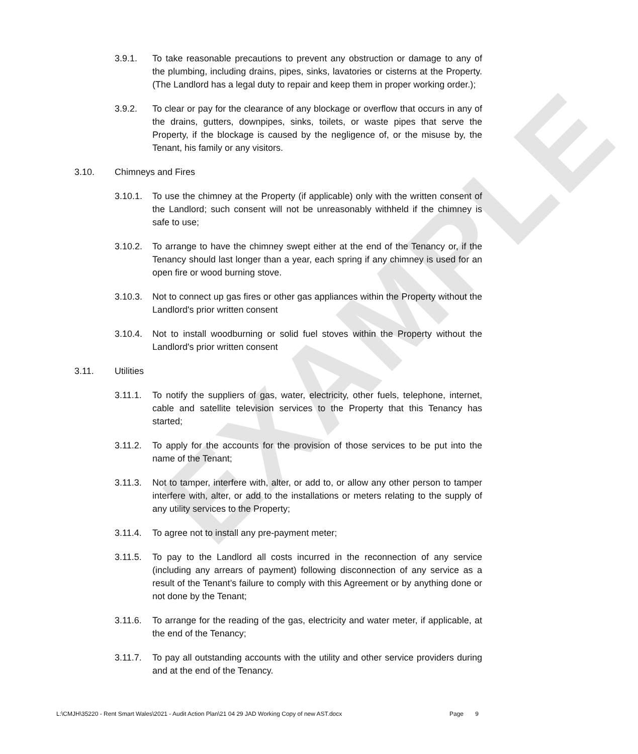EXAMPLE
3.9.1. To take reasonable precautions to prevent any obstruction or damage to any of the plumbing, including drains, pipes, sinks, lavatories or cisterns at the Property. (The Landlord has a legal duty to repair and keep them in proper working order.);
3.9.2. To clear or pay for the clearance of any blockage or overflow that occurs in any of the drains, gutters, downpipes, sinks, toilets, or waste pipes that serve the Property, if the blockage is caused by the negligence of, or the misuse by, the Tenant, his family or any visitors.
3.10. Chimneys and Fires
3.10.1. To use the chimney at the Property (if applicable) only with the written consent of the Landlord; such consent will not be unreasonably withheld if the chimney is safe to use;
3.10.2. To arrange to have the chimney swept either at the end of the Tenancy or, if the Tenancy should last longer than a year, each spring if any chimney is used for an open fire or wood burning stove.
3.10.3. Not to connect up gas fires or other gas appliances within the Property without the Landlord's prior written consent
3.10.4. Not to install woodburning or solid fuel stoves within the Property without the Landlord's prior written consent
3.11. Utilities
3.11.1. To notify the suppliers of gas, water, electricity, other fuels, telephone, internet, cable and satellite television services to the Property that this Tenancy has started;
3.11.2. To apply for the accounts for the provision of those services to be put into the name of the Tenant;
3.11.3. Not to tamper, interfere with, alter, or add to, or allow any other person to tamper interfere with, alter, or add to the installations or meters relating to the supply of any utility services to the Property;
3.11.4. To agree not to install any pre-payment meter;
3.11.5. To pay to the Landlord all costs incurred in the reconnection of any service (including any arrears of payment) following disconnection of any service as a result of the Tenant’s failure to comply with this Agreement or by anything done or not done by the Tenant;
3.11.6. To arrange for the reading of the gas, electricity and water meter, if applicable, at the end of the Tenancy;
3.11.7. To pay all outstanding accounts with the utility and other service providers during and at the end of the Tenancy.
L:\CMJH\35220 - Rent Smart Wales\2021 - Audit Action Plan\21 04 29 JAD Working Copy of new AST.docx Page 9